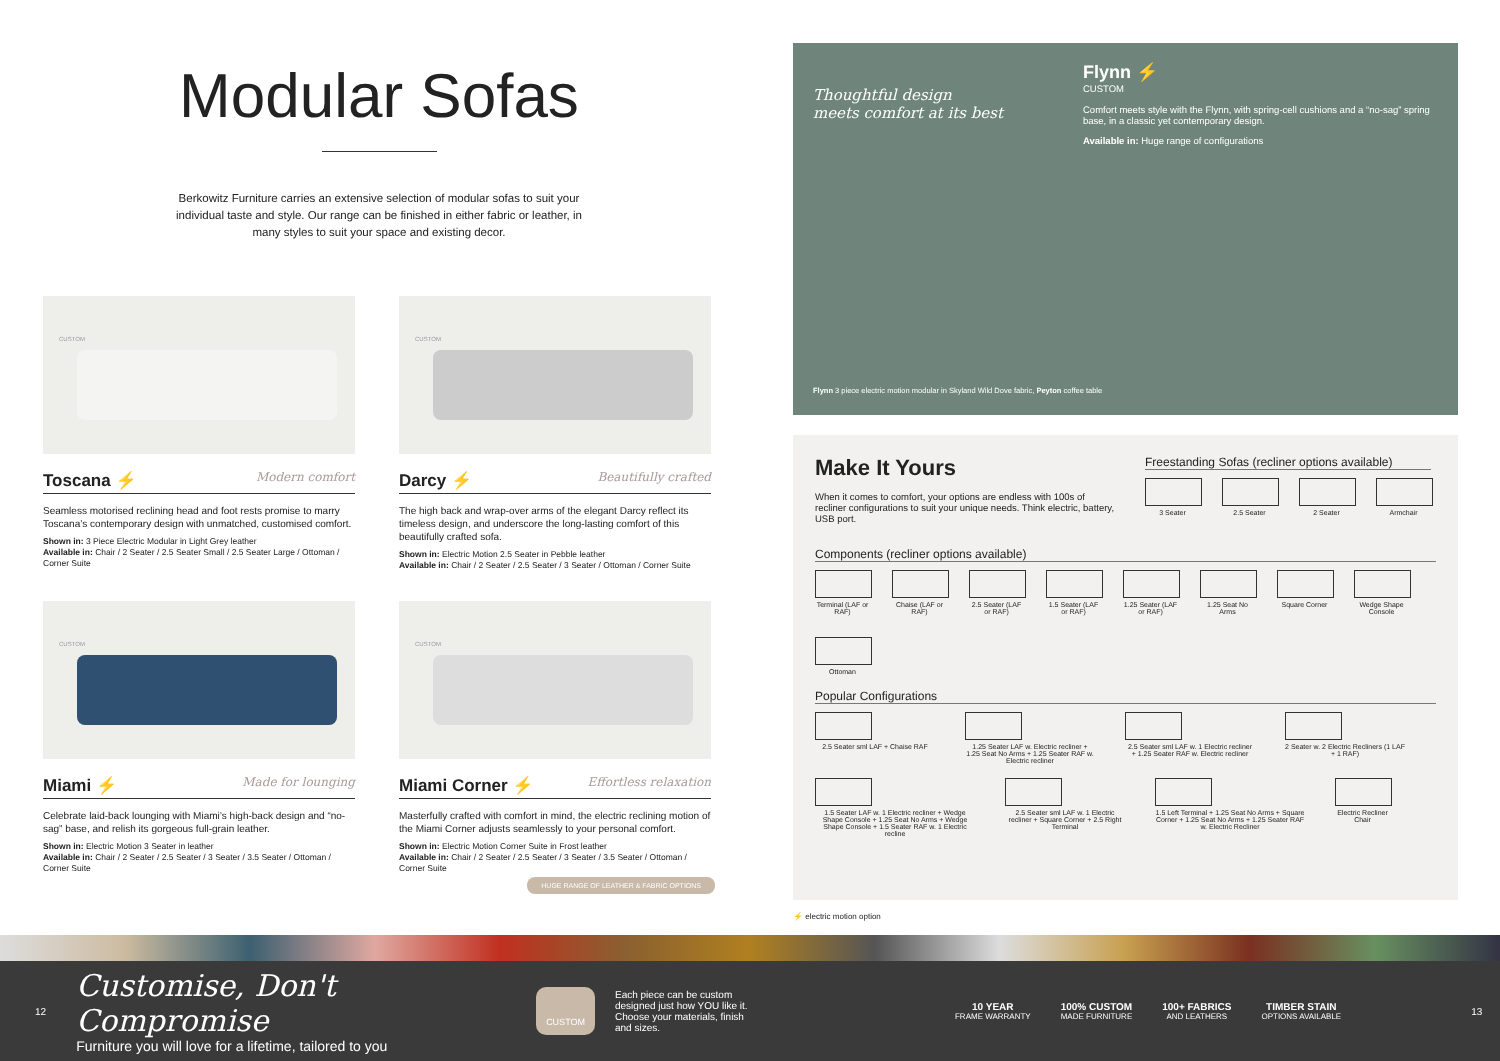Modular Sofas
Berkowitz Furniture carries an extensive selection of modular sofas to suit your individual taste and style. Our range can be finished in either fabric or leather, in many styles to suit your space and existing decor.
CUSTOM
Toscana ⚡ Modern comfort
Seamless motorised reclining head and foot rests promise to marry Toscana’s contemporary design with unmatched, customised comfort.
Shown in: 3 Piece Electric Modular in Light Grey leather
Available in: Chair / 2 Seater / 2.5 Seater Small / 2.5 Seater Large / Ottoman / Corner Suite
CUSTOM
Darcy ⚡ Beautifully crafted
The high back and wrap-over arms of the elegant Darcy reflect its timeless design, and underscore the long-lasting comfort of this beautifully crafted sofa.
Shown in: Electric Motion 2.5 Seater in Pebble leather
Available in: Chair / 2 Seater / 2.5 Seater / 3 Seater / Ottoman / Corner Suite
CUSTOM
Miami ⚡ Made for lounging
Celebrate laid-back lounging with Miami’s high-back design and “no-sag” base, and relish its gorgeous full-grain leather.
Shown in: Electric Motion 3 Seater in leather
Available in: Chair / 2 Seater / 2.5 Seater / 3 Seater / 3.5 Seater / Ottoman / Corner Suite
CUSTOM
Miami Corner ⚡ Effortless relaxation
Masterfully crafted with comfort in mind, the electric reclining motion of the Miami Corner adjusts seamlessly to your personal comfort.
Shown in: Electric Motion Corner Suite in Frost leather
Available in: Chair / 2 Seater / 2.5 Seater / 3 Seater / 3.5 Seater / Ottoman / Corner Suite
HUGE RANGE OF LEATHER & FABRIC OPTIONS
Flynn ⚡
CUSTOM
Comfort meets style with the Flynn, with spring-cell cushions and a “no-sag” spring base, in a classic yet contemporary design.
Available in: Huge range of configurations
Thoughtful design
meets comfort at its best
Flynn 3 piece electric motion modular in Skyland Wild Dove fabric, Peyton coffee table
Make It Yours
When it comes to comfort, your options are endless with 100s of recliner configurations to suit your unique needs. Think electric, battery, USB port.
Freestanding Sofas (recliner options available)
3 Seater
2.5 Seater
2 Seater
Armchair
Components (recliner options available)
Terminal (LAF or RAF)
Chaise (LAF or RAF)
2.5 Seater (LAF or RAF)
1.5 Seater (LAF or RAF)
1.25 Seater (LAF or RAF)
1.25 Seat No Arms
Square Corner
Wedge Shape Console
Ottoman
Popular Configurations
2.5 Seater sml LAF + Chaise RAF
1.25 Seater LAF w. Electric recliner + 1.25 Seat No Arms + 1.25 Seater RAF w. Electric recliner
2.5 Seater sml LAF w. 1 Electric recliner + 1.25 Seater RAF w. Electric recliner
2 Seater w. 2 Electric Recliners (1 LAF + 1 RAF)
1.5 Seater LAF w. 1 Electric recliner + Wedge Shape Console + 1.25 Seat No Arms + Wedge Shape Console + 1.5 Seater RAF w. 1 Electric recline
2.5 Seater sml LAF w. 1 Electric recliner + Square Corner + 2.5 Right Terminal
1.5 Left Terminal + 1.25 Seat No Arms + Square Corner + 1.25 Seat No Arms + 1.25 Seater RAF w. Electric Recliner
Electric Recliner Chair
⚡ electric motion option
12
Customise, Don't Compromise
Furniture you will love for a lifetime, tailored to you
CUSTOM
Each piece can be custom designed just how YOU like it. Choose your materials, finish and sizes.
10 YEAR
FRAME WARRANTY
100% CUSTOM
MADE FURNITURE
100+ FABRICS
AND LEATHERS
TIMBER STAIN
OPTIONS AVAILABLE
13